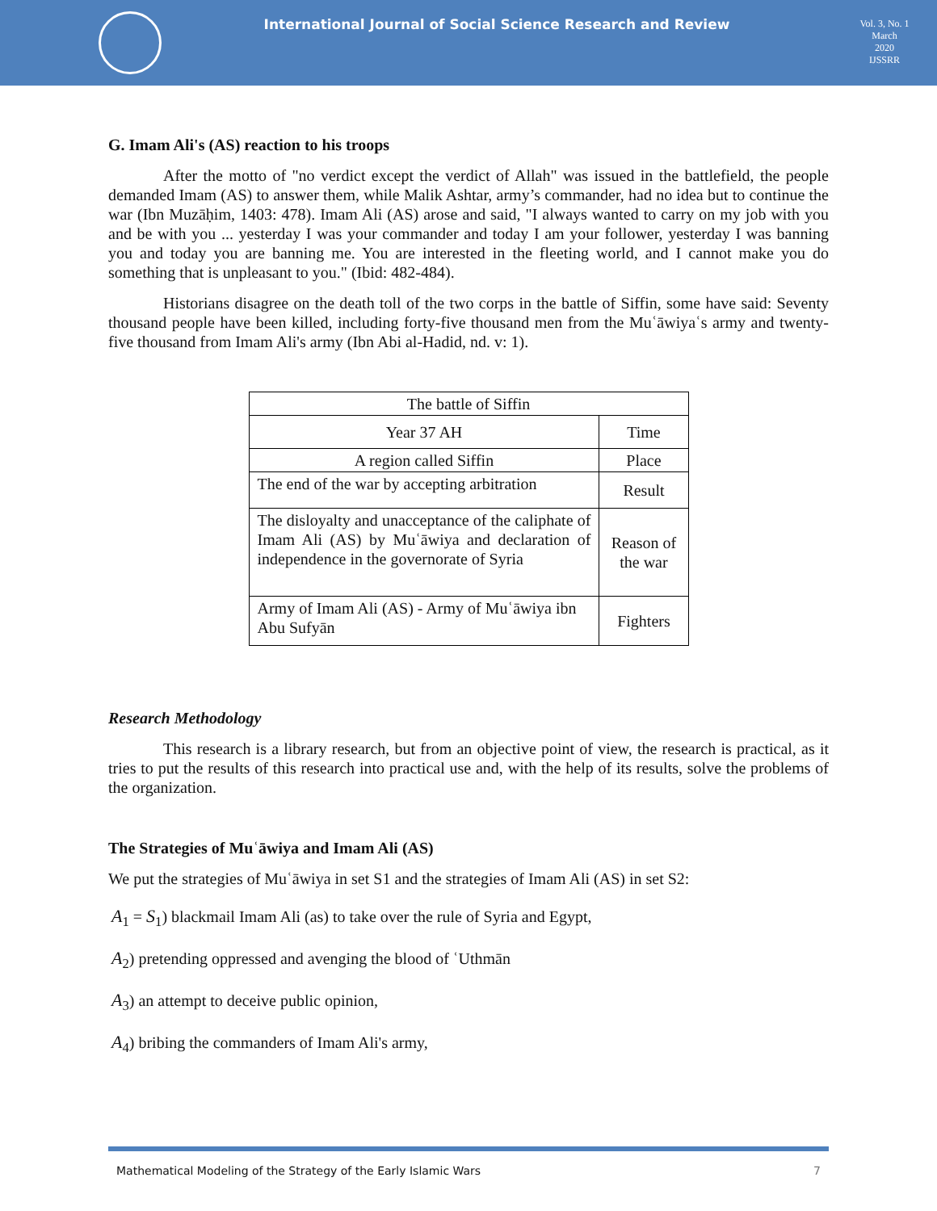International Journal of Social Science Research and Review
Vol. 3, No. 1
March
2020
IJSSRR
G. Imam Ali's (AS) reaction to his troops
After the motto of "no verdict except the verdict of Allah" was issued in the battlefield, the people demanded Imam (AS) to answer them, while Malik Ashtar, army’s commander, had no idea but to continue the war (Ibn Muzāḥim, 1403: 478). Imam Ali (AS) arose and said, "I always wanted to carry on my job with you and be with you ... yesterday I was your commander and today I am your follower, yesterday I was banning you and today you are banning me. You are interested in the fleeting world, and I cannot make you do something that is unpleasant to you." (Ibid: 482-484).
Historians disagree on the death toll of the two corps in the battle of Siffin, some have said: Seventy thousand people have been killed, including forty-five thousand men from the Muʿāwiyaʿs army and twenty-five thousand from Imam Ali's army (Ibn Abi al-Hadid, nd. v: 1).
| The battle of Siffin | |
| Year 37 AH | Time |
| A region called Siffin | Place |
| The end of the war by accepting arbitration | Result |
| The disloyalty and unacceptance of the caliphate of Imam Ali (AS) by Muʿāwiya and declaration of independence in the governorate of Syria | Reason of the war |
| Army of Imam Ali (AS) - Army of Muʿāwiya ibn Abu Sufyān | Fighters |
Research Methodology
This research is a library research, but from an objective point of view, the research is practical, as it tries to put the results of this research into practical use and, with the help of its results, solve the problems of the organization.
The Strategies of Muʿāwiya and Imam Ali (AS)
We put the strategies of Muʿāwiya in set S1 and the strategies of Imam Ali (AS) in set S2:
A<sub>1</sub> = S<sub>1</sub>) blackmail Imam Ali (as) to take over the rule of Syria and Egypt,
A<sub>2</sub>) pretending oppressed and avenging the blood of ʿUthmān
A<sub>3</sub>) an attempt to deceive public opinion,
A<sub>4</sub>) bribing the commanders of Imam Ali's army,
Mathematical Modeling of the Strategy of the Early Islamic Wars 7